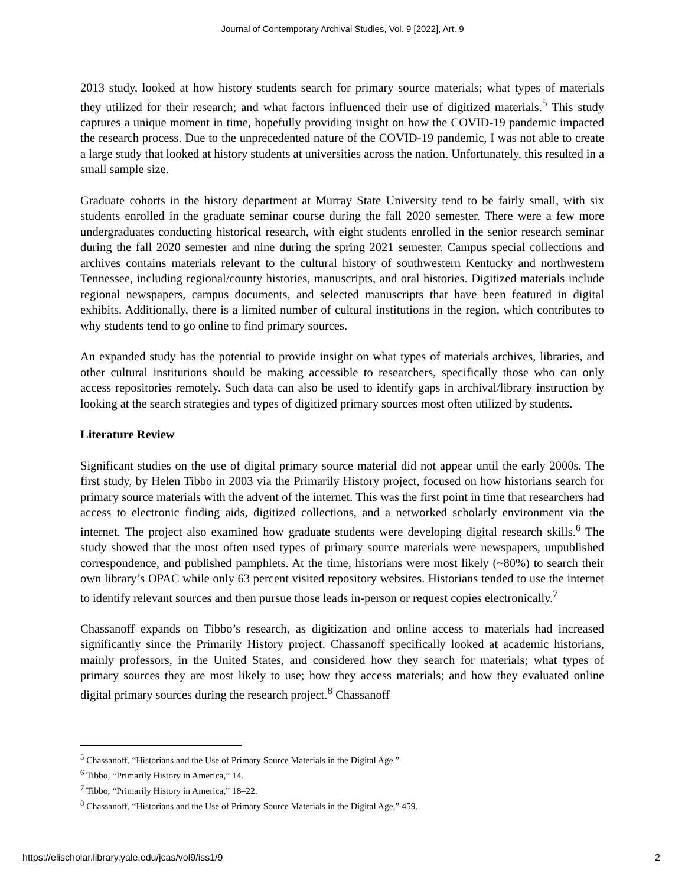Journal of Contemporary Archival Studies, Vol. 9 [2022], Art. 9
2013 study, looked at how history students search for primary source materials; what types of materials they utilized for their research; and what factors influenced their use of digitized materials.<sup>5</sup> This study captures a unique moment in time, hopefully providing insight on how the COVID-19 pandemic impacted the research process. Due to the unprecedented nature of the COVID-19 pandemic, I was not able to create a large study that looked at history students at universities across the nation. Unfortunately, this resulted in a small sample size.
Graduate cohorts in the history department at Murray State University tend to be fairly small, with six students enrolled in the graduate seminar course during the fall 2020 semester. There were a few more undergraduates conducting historical research, with eight students enrolled in the senior research seminar during the fall 2020 semester and nine during the spring 2021 semester. Campus special collections and archives contains materials relevant to the cultural history of southwestern Kentucky and northwestern Tennessee, including regional/county histories, manuscripts, and oral histories. Digitized materials include regional newspapers, campus documents, and selected manuscripts that have been featured in digital exhibits. Additionally, there is a limited number of cultural institutions in the region, which contributes to why students tend to go online to find primary sources.
An expanded study has the potential to provide insight on what types of materials archives, libraries, and other cultural institutions should be making accessible to researchers, specifically those who can only access repositories remotely. Such data can also be used to identify gaps in archival/library instruction by looking at the search strategies and types of digitized primary sources most often utilized by students.
Literature Review
Significant studies on the use of digital primary source material did not appear until the early 2000s. The first study, by Helen Tibbo in 2003 via the Primarily History project, focused on how historians search for primary source materials with the advent of the internet. This was the first point in time that researchers had access to electronic finding aids, digitized collections, and a networked scholarly environment via the internet. The project also examined how graduate students were developing digital research skills.<sup>6</sup> The study showed that the most often used types of primary source materials were newspapers, unpublished correspondence, and published pamphlets. At the time, historians were most likely (~80%) to search their own library’s OPAC while only 63 percent visited repository websites. Historians tended to use the internet to identify relevant sources and then pursue those leads in-person or request copies electronically.<sup>7</sup>
Chassanoff expands on Tibbo’s research, as digitization and online access to materials had increased significantly since the Primarily History project. Chassanoff specifically looked at academic historians, mainly professors, in the United States, and considered how they search for materials; what types of primary sources they are most likely to use; how they access materials; and how they evaluated online digital primary sources during the research project.<sup>8</sup> Chassanoff
<sup>5</sup> Chassanoff, “Historians and the Use of Primary Source Materials in the Digital Age.”
<sup>6</sup> Tibbo, “Primarily History in America,” 14.
<sup>7</sup> Tibbo, “Primarily History in America,” 18–22.
<sup>8</sup> Chassanoff, “Historians and the Use of Primary Source Materials in the Digital Age,” 459.
https://elischolar.library.yale.edu/jcas/vol9/iss1/9 2